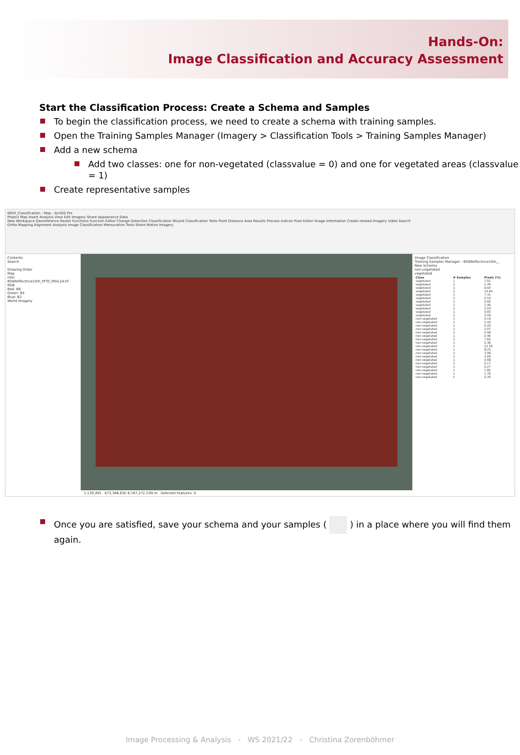Hands-On:
Image Classification and Accuracy Assessment
Start the Classification Process: Create a Schema and Samples
To begin the classification process, we need to create a schema with training samples.
Open the Training Samples Manager (Imagery > Classification Tools > Training Samples Manager)
Add a new schema
Add two classes: one for non-vegetated (classvalue = 0) and one for vegetated areas (classvalue = 1)
Create representative samples
NDVI_Classification - Map - ArcGIS Pro
Project Map Insert Analysis View Edit Imagery Share Appearance Data
New Workspace Georeference Raster Functions Function Editor Change Detection Classification Wizard Classification Tools Point Distance Area Results Process Indices Pixel Editor Image Information Create Hosted Imagery Video Search
Ortho Mapping Alignment Analysis Image Classification Mensuration Tools Share Motion Imagery
Contents
Search
Drawing Order
Map
ndvi
BOAReflectnce10m_MTD_MSIL2A.tif
RGB
Red: B8
Green: B4
Blue: B2
World Imagery
Image Classification
Training Samples Manager : BOAReflectnce10m_...
New Schema
non-vegetated
vegetated
| Class | # Samples | Pixels (%) |
| --- | --- | --- |
| vegetated | 1 | 7.01 |
| vegetated | 1 | 1.45 |
| vegetated | 1 | 6.64 |
| vegetated | 1 | 14.64 |
| vegetated | 1 | 7.31 |
| vegetated | 1 | 0.14 |
| vegetated | 1 | 0.60 |
| vegetated | 1 | 1.46 |
| vegetated | 1 | 2.53 |
| vegetated | 1 | 0.83 |
| vegetated | 1 | 3.59 |
| non-vegetated | 1 | 0.19 |
| non-vegetated | 1 | 1.43 |
| non-vegetated | 1 | 0.20 |
| non-vegetated | 1 | 2.07 |
| non-vegetated | 1 | 0.58 |
| non-vegetated | 1 | 0.46 |
| non-vegetated | 1 | 7.65 |
| non-vegetated | 1 | 5.36 |
| non-vegetated | 1 | 12.16 |
| non-vegetated | 1 | 8.25 |
| non-vegetated | 1 | 3.99 |
| non-vegetated | 1 | 3.69 |
| non-vegetated | 1 | 0.68 |
| non-vegetated | 1 | 0.17 |
| non-vegetated | 1 | 0.27 |
| non-vegetated | 1 | 1.82 |
| non-vegetated | 1 | 1.76 |
| non-vegetated | 1 | 0.35 |
1:139,495 673,386.63E 6,787,272.23N m Selected Features: 0
Once you are satisfied, save your schema and your samples ( ) in a place where you will find them again.
Image Processing & Analysis - WS 2021/22 - Christina Zorenböhmer